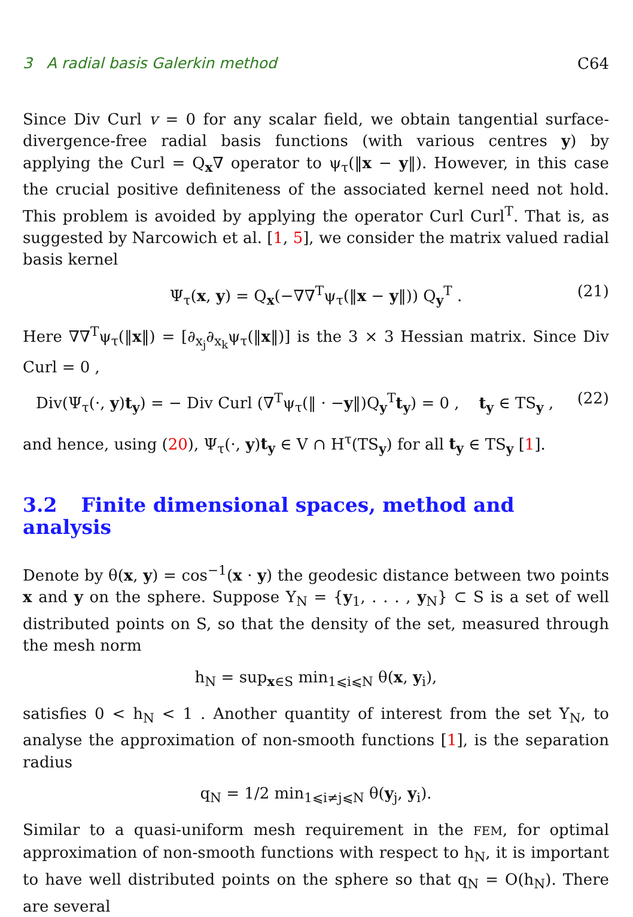3 A radial basis Galerkin method C64
Since Div Curl v = 0 for any scalar field, we obtain tangential surface-divergence-free radial basis functions (with various centres y) by applying the Curl = Q<sub>x</sub>∇ operator to ψ<sub>τ</sub>(‖x − y‖). However, in this case the crucial positive definiteness of the associated kernel need not hold. This problem is avoided by applying the operator Curl Curl<sup>T</sup>. That is, as suggested by Narcowich et al. [1, 5], we consider the matrix valued radial basis kernel
Ψ<sub>τ</sub>(x, y) = Q<sub>x</sub>(−∇∇<sup>T</sup>ψ<sub>τ</sub>(‖x − y‖)) Q<sub>y</sub><sup>T</sup> . (21)
Here ∇∇<sup>T</sup>ψ<sub>τ</sub>(‖x‖) = [∂<sub>x<sub>j</sub></sub>∂<sub>x<sub>k</sub></sub>ψ<sub>τ</sub>(‖x‖)] is the 3 × 3 Hessian matrix. Since Div Curl = 0 ,
Div(Ψ<sub>τ</sub>(·, y)t<sub>y</sub>) = − Div Curl (∇<sup>T</sup>ψ<sub>τ</sub>(‖ · −y‖)Q<sub>y</sub><sup>T</sup>t<sub>y</sub>) = 0 , t<sub>y</sub> ∈ TS<sub>y</sub> , (22)
and hence, using (20), Ψ<sub>τ</sub>(·, y)t<sub>y</sub> ∈ V ∩ H<sup>τ</sup>(TS<sub>y</sub>) for all t<sub>y</sub> ∈ TS<sub>y</sub> [1].
3.2 Finite dimensional spaces, method and analysis
Denote by θ(x, y) = cos<sup>−1</sup>(x · y) the geodesic distance between two points x and y on the sphere. Suppose Y<sub>N</sub> = {y<sub>1</sub>, . . . , y<sub>N</sub>} ⊂ S is a set of well distributed points on S, so that the density of the set, measured through the mesh norm
h<sub>N</sub> = sup<sub>x∈S</sub> min<sub>1⩽i⩽N</sub> θ(x, y<sub>i</sub>),
satisfies 0 < h<sub>N</sub> < 1 . Another quantity of interest from the set Y<sub>N</sub>, to analyse the approximation of non-smooth functions [1], is the separation radius
q<sub>N</sub> = 1/2 min<sub>1⩽i≠j⩽N</sub> θ(y<sub>j</sub>, y<sub>i</sub>).
Similar to a quasi-uniform mesh requirement in the FEM, for optimal approximation of non-smooth functions with respect to h<sub>N</sub>, it is important to have well distributed points on the sphere so that q<sub>N</sub> = O(h<sub>N</sub>). There are several